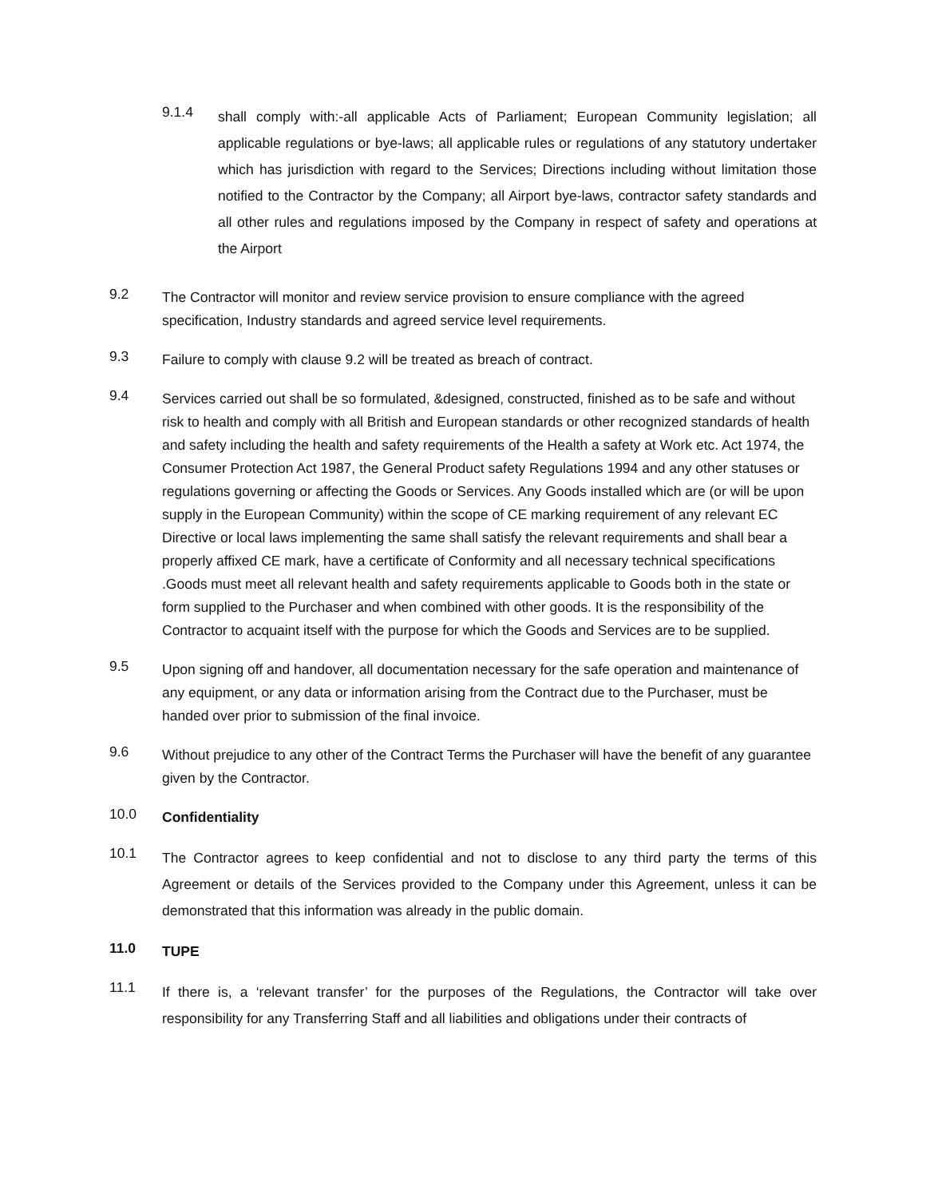9.1.4
shall comply with:-all applicable Acts of Parliament; European Community legislation; all applicable regulations or bye-laws; all applicable rules or regulations of any statutory undertaker which has jurisdiction with regard to the Services; Directions including without limitation those notified to the Contractor by the Company; all Airport bye-laws, contractor safety standards and all other rules and regulations imposed by the Company in respect of safety and operations at the Airport
9.2
The Contractor will monitor and review service provision to ensure compliance with the agreed specification, Industry standards and agreed service level requirements.
9.3
Failure to comply with clause 9.2 will be treated as breach of contract.
9.4
Services carried out shall be so formulated, &designed, constructed, finished as to be safe and without risk to health and comply with all British and European standards or other recognized standards of health and safety including the health and safety requirements of the Health a safety at Work etc. Act 1974, the Consumer Protection Act 1987, the General Product safety Regulations 1994 and any other statuses or regulations governing or affecting the Goods or Services. Any Goods installed which are (or will be upon supply in the European Community) within the scope of CE marking requirement of any relevant EC Directive or local laws implementing the same shall satisfy the relevant requirements and shall bear a properly affixed CE mark, have a certificate of Conformity and all necessary technical specifications .Goods must meet all relevant health and safety requirements applicable to Goods both in the state or form supplied to the Purchaser and when combined with other goods. It is the responsibility of the Contractor to acquaint itself with the purpose for which the Goods and Services are to be supplied.
9.5
Upon signing off and handover, all documentation necessary for the safe operation and maintenance of any equipment, or any data or information arising from the Contract due to the Purchaser, must be handed over prior to submission of the final invoice.
9.6
Without prejudice to any other of the Contract Terms the Purchaser will have the benefit of any guarantee given by the Contractor.
10.0
Confidentiality
10.1
The Contractor agrees to keep confidential and not to disclose to any third party the terms of this Agreement or details of the Services provided to the Company under this Agreement, unless it can be demonstrated that this information was already in the public domain.
11.0
TUPE
11.1
If there is, a ‘relevant transfer’ for the purposes of the Regulations, the Contractor will take over responsibility for any Transferring Staff and all liabilities and obligations under their contracts of